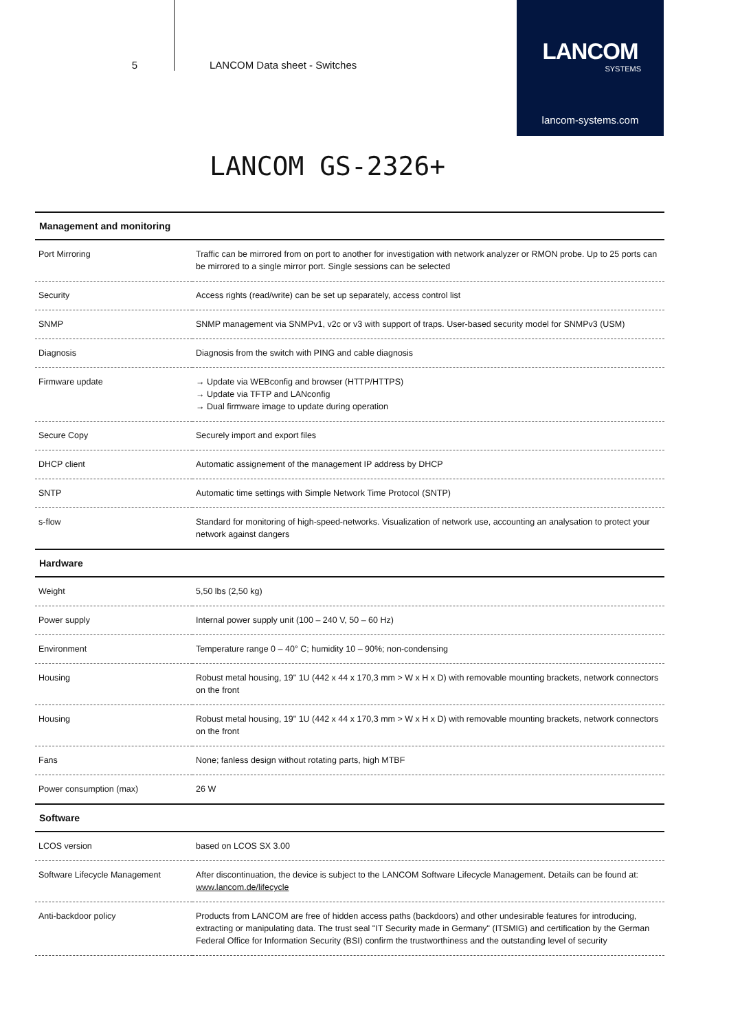5 LANCOM Data sheet - Switches
LANCOM
SYSTEMS
lancom-systems.com
LANCOM GS-2326+
| Management and monitoring | |
| --- | --- |
| Port Mirroring | Traffic can be mirrored from on port to another for investigation with network analyzer or RMON probe. Up to 25 ports can be mirrored to a single mirror port. Single sessions can be selected |
| Security | Access rights (read/write) can be set up separately, access control list |
| SNMP | SNMP management via SNMPv1, v2c or v3 with support of traps. User-based security model for SNMPv3 (USM) |
| Diagnosis | Diagnosis from the switch with PING and cable diagnosis |
| Firmware update | → Update via WEBconfig and browser (HTTP/HTTPS) → Update via TFTP and LANconfig → Dual firmware image to update during operation |
| Secure Copy | Securely import and export files |
| DHCP client | Automatic assignement of the management IP address by DHCP |
| SNTP | Automatic time settings with Simple Network Time Protocol (SNTP) |
| s-flow | Standard for monitoring of high-speed-networks. Visualization of network use, accounting an analysation to protect your network against dangers |
| Hardware | |
| Weight | 5,50 lbs (2,50 kg) |
| Power supply | Internal power supply unit (100 – 240 V, 50 – 60 Hz) |
| Environment | Temperature range 0 – 40° C; humidity 10 – 90%; non-condensing |
| Housing | Robust metal housing, 19" 1U (442 x 44 x 170,3 mm > W x H x D) with removable mounting brackets, network connectors on the front |
| Housing | Robust metal housing, 19" 1U (442 x 44 x 170,3 mm > W x H x D) with removable mounting brackets, network connectors on the front |
| Fans | None; fanless design without rotating parts, high MTBF |
| Power consumption (max) | 26 W |
| Software | |
| LCOS version | based on LCOS SX 3.00 |
| Software Lifecycle Management | After discontinuation, the device is subject to the LANCOM Software Lifecycle Management. Details can be found at: www.lancom.de/lifecycle |
| Anti-backdoor policy | Products from LANCOM are free of hidden access paths (backdoors) and other undesirable features for introducing, extracting or manipulating data. The trust seal "IT Security made in Germany" (ITSMIG) and certification by the German Federal Office for Information Security (BSI) confirm the trustworthiness and the outstanding level of security |